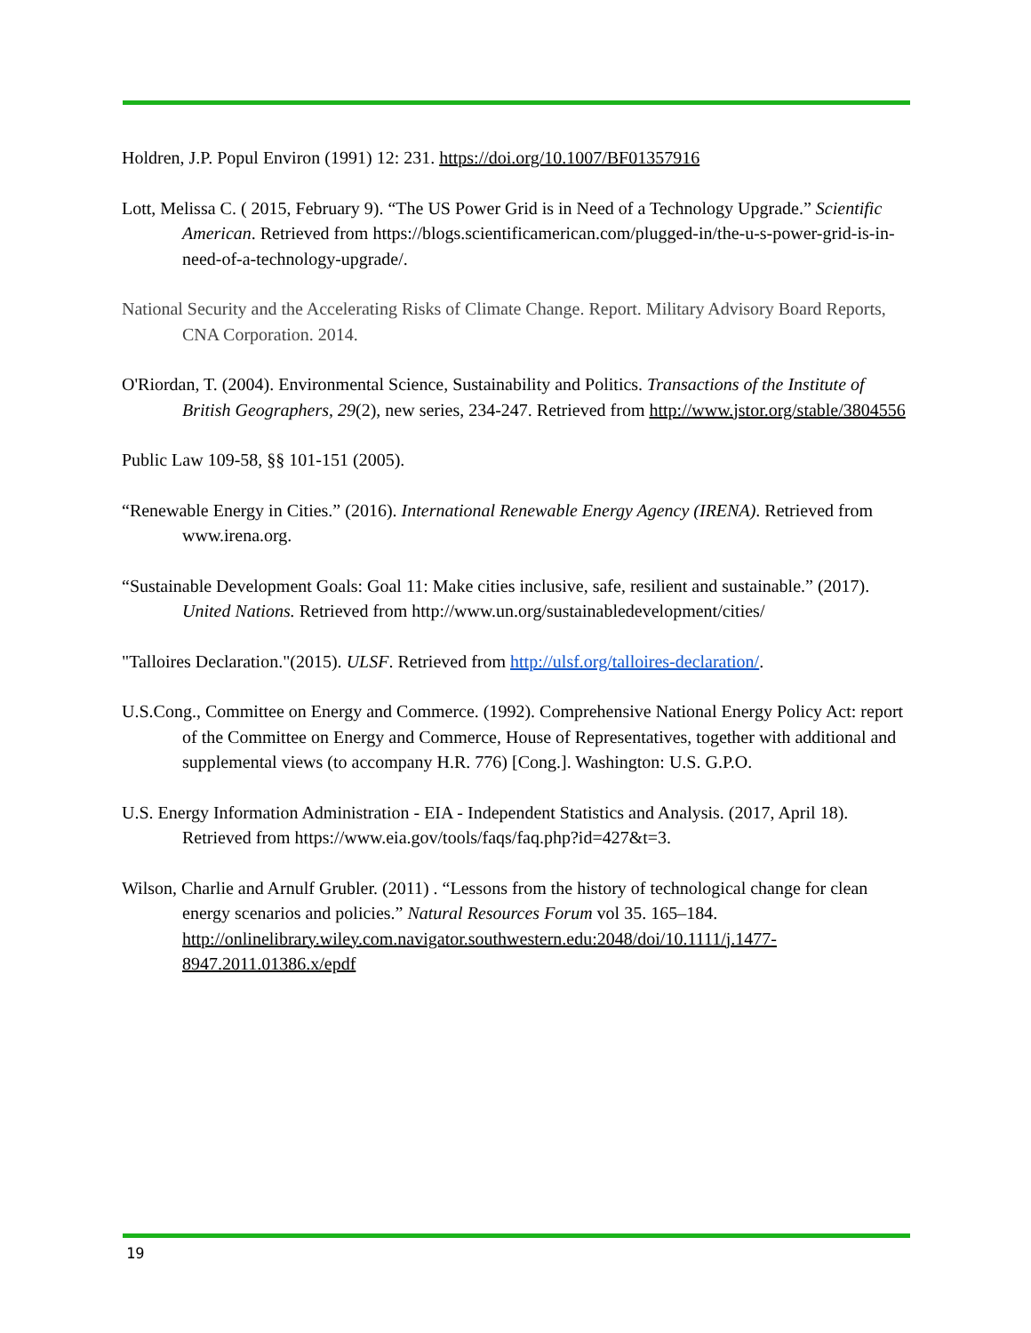Holdren, J.P. Popul Environ (1991) 12: 231. https://doi.org/10.1007/BF01357916
Lott, Melissa C. ( 2015, February 9). “The US Power Grid is in Need of a Technology Upgrade.” Scientific American. Retrieved from https://blogs.scientificamerican.com/plugged-in/the-u-s-power-grid-is-in-need-of-a-technology-upgrade/.
National Security and the Accelerating Risks of Climate Change. Report. Military Advisory Board Reports, CNA Corporation. 2014.
O'Riordan, T. (2004). Environmental Science, Sustainability and Politics. Transactions of the Institute of British Geographers, 29(2), new series, 234-247. Retrieved from http://www.jstor.org/stable/3804556
Public Law 109-58, §§ 101-151 (2005).
“Renewable Energy in Cities.” (2016). International Renewable Energy Agency (IRENA). Retrieved from www.irena.org.
“Sustainable Development Goals: Goal 11: Make cities inclusive, safe, resilient and sustainable.” (2017). United Nations. Retrieved from http://www.un.org/sustainabledevelopment/cities/
"Talloires Declaration."(2015). ULSF. Retrieved from http://ulsf.org/talloires-declaration/.
U.S.Cong., Committee on Energy and Commerce. (1992). Comprehensive National Energy Policy Act: report of the Committee on Energy and Commerce, House of Representatives, together with additional and supplemental views (to accompany H.R. 776) [Cong.]. Washington: U.S. G.P.O.
U.S. Energy Information Administration - EIA - Independent Statistics and Analysis. (2017, April 18). Retrieved from https://www.eia.gov/tools/faqs/faq.php?id=427&t=3.
Wilson, Charlie and Arnulf Grubler. (2011) . “Lessons from the history of technological change for clean energy scenarios and policies.” Natural Resources Forum vol 35. 165–184. http://onlinelibrary.wiley.com.navigator.southwestern.edu:2048/doi/10.1111/j.1477-8947.2011.01386.x/epdf
19